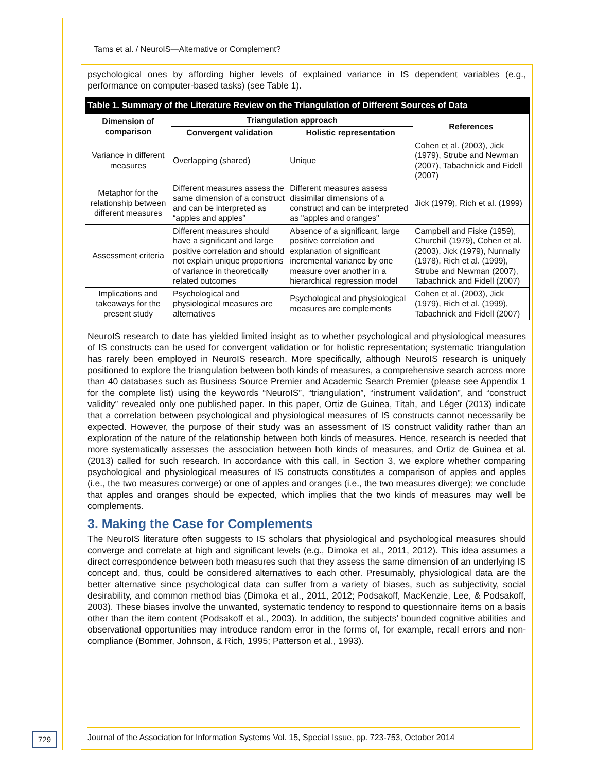Tams et al. / NeuroIS—Alternative or Complement?
psychological ones by affording higher levels of explained variance in IS dependent variables (e.g., performance on computer-based tasks) (see Table 1).
Table 1. Summary of the Literature Review on the Triangulation of Different Sources of Data
| Dimension of comparison | Triangulation approach | | References |
| --- | --- | --- | --- |
| | Convergent validation | Holistic representation | |
| Variance in different measures | Overlapping (shared) | Unique | Cohen et al. (2003), Jick (1979), Strube and Newman (2007), Tabachnick and Fidell (2007) |
| Metaphor for the relationship between different measures | Different measures assess the same dimension of a construct and can be interpreted as “apples and apples” | Different measures assess dissimilar dimensions of a construct and can be interpreted as "apples and oranges" | Jick (1979), Rich et al. (1999) |
| Assessment criteria | Different measures should have a significant and large positive correlation and should not explain unique proportions of variance in theoretically related outcomes | Absence of a significant, large positive correlation and explanation of significant incremental variance by one measure over another in a hierarchical regression model | Campbell and Fiske (1959), Churchill (1979), Cohen et al. (2003), Jick (1979), Nunnally (1978), Rich et al. (1999), Strube and Newman (2007), Tabachnick and Fidell (2007) |
| Implications and takeaways for the present study | Psychological and physiological measures are alternatives | Psychological and physiological measures are complements | Cohen et al. (2003), Jick (1979), Rich et al. (1999), Tabachnick and Fidell (2007) |
NeuroIS research to date has yielded limited insight as to whether psychological and physiological measures of IS constructs can be used for convergent validation or for holistic representation; systematic triangulation has rarely been employed in NeuroIS research. More specifically, although NeuroIS research is uniquely positioned to explore the triangulation between both kinds of measures, a comprehensive search across more than 40 databases such as Business Source Premier and Academic Search Premier (please see Appendix 1 for the complete list) using the keywords “NeuroIS”, “triangulation”, “instrument validation”, and “construct validity” revealed only one published paper. In this paper, Ortiz de Guinea, Titah, and Léger (2013) indicate that a correlation between psychological and physiological measures of IS constructs cannot necessarily be expected. However, the purpose of their study was an assessment of IS construct validity rather than an exploration of the nature of the relationship between both kinds of measures. Hence, research is needed that more systematically assesses the association between both kinds of measures, and Ortiz de Guinea et al. (2013) called for such research. In accordance with this call, in Section 3, we explore whether comparing psychological and physiological measures of IS constructs constitutes a comparison of apples and apples (i.e., the two measures converge) or one of apples and oranges (i.e., the two measures diverge); we conclude that apples and oranges should be expected, which implies that the two kinds of measures may well be complements.
3. Making the Case for Complements
The NeuroIS literature often suggests to IS scholars that physiological and psychological measures should converge and correlate at high and significant levels (e.g., Dimoka et al., 2011, 2012). This idea assumes a direct correspondence between both measures such that they assess the same dimension of an underlying IS concept and, thus, could be considered alternatives to each other. Presumably, physiological data are the better alternative since psychological data can suffer from a variety of biases, such as subjectivity, social desirability, and common method bias (Dimoka et al., 2011, 2012; Podsakoff, MacKenzie, Lee, & Podsakoff, 2003). These biases involve the unwanted, systematic tendency to respond to questionnaire items on a basis other than the item content (Podsakoff et al., 2003). In addition, the subjects’ bounded cognitive abilities and observational opportunities may introduce random error in the forms of, for example, recall errors and non-compliance (Bommer, Johnson, & Rich, 1995; Patterson et al., 1993).
729
Journal of the Association for Information Systems Vol. 15, Special Issue, pp. 723-753, October 2014